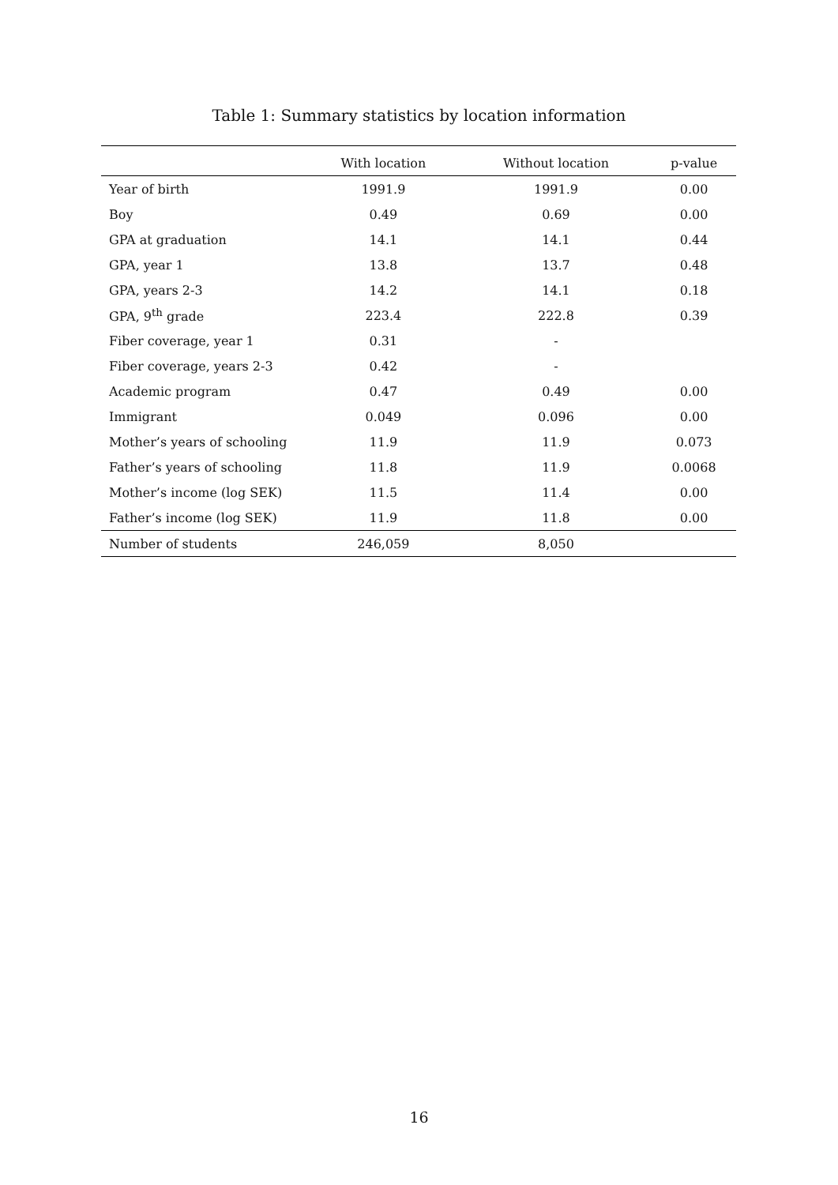Table 1: Summary statistics by location information
| | With location | Without location | p-value |
| --- | --- | --- | --- |
| Year of birth | 1991.9 | 1991.9 | 0.00 |
| Boy | 0.49 | 0.69 | 0.00 |
| GPA at graduation | 14.1 | 14.1 | 0.44 |
| GPA, year 1 | 13.8 | 13.7 | 0.48 |
| GPA, years 2-3 | 14.2 | 14.1 | 0.18 |
| GPA, 9<sup>th</sup> grade | 223.4 | 222.8 | 0.39 |
| Fiber coverage, year 1 | 0.31 | - | |
| Fiber coverage, years 2-3 | 0.42 | - | |
| Academic program | 0.47 | 0.49 | 0.00 |
| Immigrant | 0.049 | 0.096 | 0.00 |
| Mother’s years of schooling | 11.9 | 11.9 | 0.073 |
| Father’s years of schooling | 11.8 | 11.9 | 0.0068 |
| Mother’s income (log SEK) | 11.5 | 11.4 | 0.00 |
| Father’s income (log SEK) | 11.9 | 11.8 | 0.00 |
| Number of students | 246,059 | 8,050 | |
16